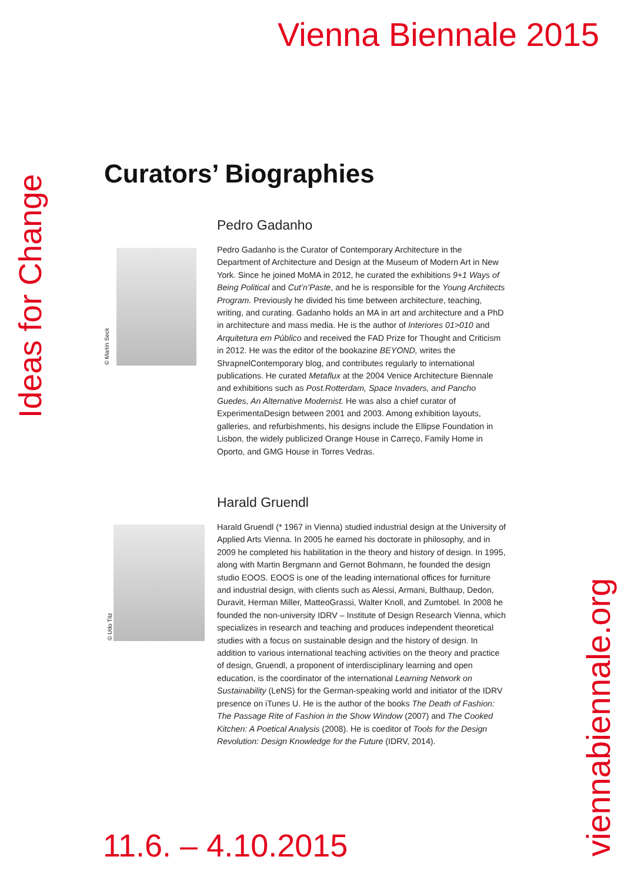Vienna Biennale 2015
Ideas for Change
Curators’ Biographies
© Martin Seck
Pedro Gadanho
Pedro Gadanho is the Curator of Contemporary Architecture in the Department of Architecture and Design at the Museum of Modern Art in New York. Since he joined MoMA in 2012, he curated the exhibitions 9+1 Ways of Being Political and Cut’n’Paste, and he is responsible for the Young Architects Program. Previously he divided his time between architecture, teaching, writing, and curating. Gadanho holds an MA in art and archi­tecture and a PhD in architecture and mass media. He is the author of Interiores 01>010 and Arquitetura em Público and received the FAD Prize for Thought and Criticism in 2012. He was the editor of the bookazine BEYOND, writes the ShrapnelContemporary blog, and contributes regularly to international publications. He curated Metaflux at the 2004 Venice Archi­tecture Biennale and exhibitions such as Post.Rotterdam, Space Invaders, and Pancho Guedes, An Alternative Modernist. He was also a chief curator of ExperimentaDesign between 2001 and 2003. Among exhibition layouts, galleries, and refurbishments, his designs include the Ellipse Foundation in Lisbon, the widely publicized Orange House in Carreço, Family Home in Oporto, and GMG House in Torres Vedras.
© Udo Titz
Harald Gruendl
Harald Gruendl (* 1967 in Vienna) studied industrial design at the University of Applied Arts Vienna. In 2005 he earned his doctorate in philosophy, and in 2009 he completed his habilitation in the theory and history of design. In 1995, along with Martin Bergmann and Gernot Bohmann, he founded the design studio EOOS. EOOS is one of the leading international offices for furniture and industrial design, with clients such as Alessi, Armani, Bulthaup, Dedon, Duravit, Herman Miller, MatteoGrassi, Walter Knoll, and Zumtobel. In 2008 he founded the non-university IDRV – Institute of Design Research Vienna, which specializes in research and teaching and produces independent theoretical studies with a focus on sustainable design and the history of design. In addition to various international teaching activities on the theory and practice of design, Gruendl, a proponent of interdiscip­linary learning and open education, is the coordinator of the international Learning Network on Sustainability (LeNS) for the German-speaking world and initiator of the IDRV presence on iTunes U. He is the author of the books The Death of Fashion: The Passage Rite of Fashion in the Show Window (2007) and The Cooked Kitchen: A Poetical Analysis (2008). He is coeditor of Tools for the Design Revolution: Design Knowledge for the Future (IDRV, 2014).
11.6. – 4.10.2015
viennabiennale.org